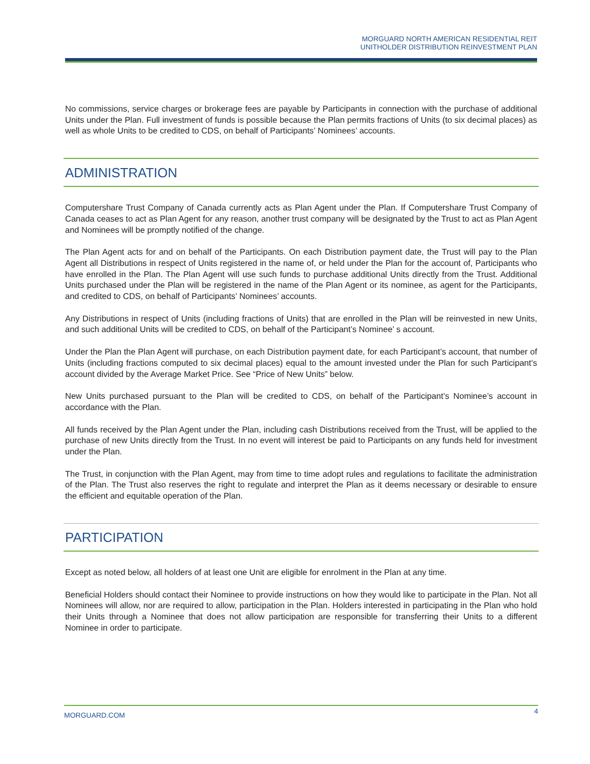MORGUARD NORTH AMERICAN RESIDENTIAL REIT
UNITHOLDER DISTRIBUTION REINVESTMENT PLAN
No commissions, service charges or brokerage fees are payable by Participants in connection with the purchase of additional Units under the Plan. Full investment of funds is possible because the Plan permits fractions of Units (to six decimal places) as well as whole Units to be credited to CDS, on behalf of Participants’ Nominees’ accounts.
ADMINISTRATION
Computershare Trust Company of Canada currently acts as Plan Agent under the Plan. If Computershare Trust Company of Canada ceases to act as Plan Agent for any reason, another trust company will be designated by the Trust to act as Plan Agent and Nominees will be promptly notified of the change.
The Plan Agent acts for and on behalf of the Participants. On each Distribution payment date, the Trust will pay to the Plan Agent all Distributions in respect of Units registered in the name of, or held under the Plan for the account of, Participants who have enrolled in the Plan. The Plan Agent will use such funds to purchase additional Units directly from the Trust. Additional Units purchased under the Plan will be registered in the name of the Plan Agent or its nominee, as agent for the Participants, and credited to CDS, on behalf of Participants’ Nominees’ accounts.
Any Distributions in respect of Units (including fractions of Units) that are enrolled in the Plan will be reinvested in new Units, and such additional Units will be credited to CDS, on behalf of the Participant’s Nominee’ s account.
Under the Plan the Plan Agent will purchase, on each Distribution payment date, for each Participant’s account, that number of Units (including fractions computed to six decimal places) equal to the amount invested under the Plan for such Participant’s account divided by the Average Market Price. See “Price of New Units” below.
New Units purchased pursuant to the Plan will be credited to CDS, on behalf of the Participant’s Nominee’s account in accordance with the Plan.
All funds received by the Plan Agent under the Plan, including cash Distributions received from the Trust, will be applied to the purchase of new Units directly from the Trust. In no event will interest be paid to Participants on any funds held for investment under the Plan.
The Trust, in conjunction with the Plan Agent, may from time to time adopt rules and regulations to facilitate the administration of the Plan. The Trust also reserves the right to regulate and interpret the Plan as it deems necessary or desirable to ensure the efficient and equitable operation of the Plan.
PARTICIPATION
Except as noted below, all holders of at least one Unit are eligible for enrolment in the Plan at any time.
Beneficial Holders should contact their Nominee to provide instructions on how they would like to participate in the Plan. Not all Nominees will allow, nor are required to allow, participation in the Plan. Holders interested in participating in the Plan who hold their Units through a Nominee that does not allow participation are responsible for transferring their Units to a different Nominee in order to participate.
MORGUARD.COM 4